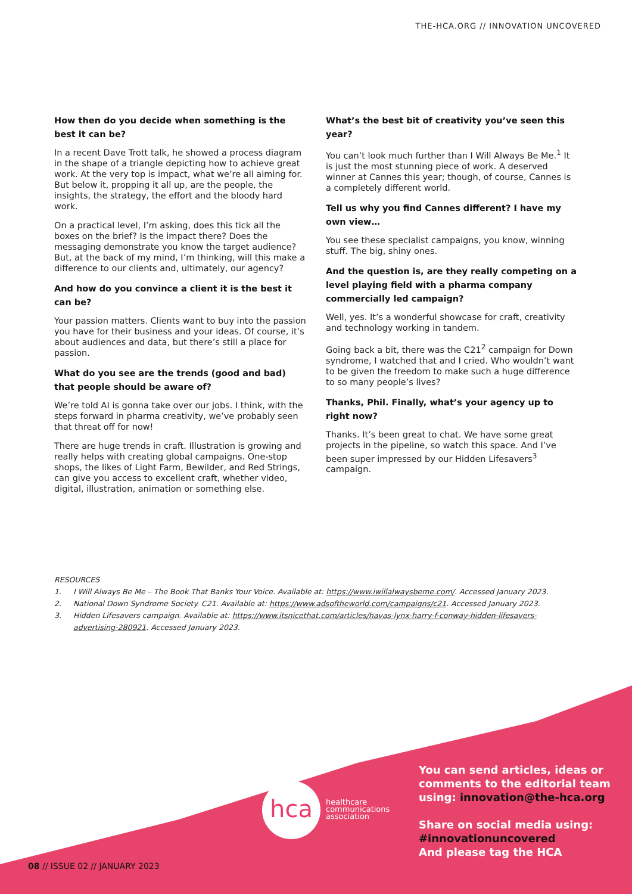THE-HCA.ORG // INNOVATION UNCOVERED
How then do you decide when something is the best it can be?
In a recent Dave Trott talk, he showed a process diagram in the shape of a triangle depicting how to achieve great work. At the very top is impact, what we’re all aiming for. But below it, propping it all up, are the people, the insights, the strategy, the effort and the bloody hard work.
On a practical level, I’m asking, does this tick all the boxes on the brief? Is the impact there? Does the messaging demonstrate you know the target audience? But, at the back of my mind, I’m thinking, will this make a difference to our clients and, ultimately, our agency?
And how do you convince a client it is the best it can be?
Your passion matters. Clients want to buy into the passion you have for their business and your ideas. Of course, it’s about audiences and data, but there’s still a place for passion.
What do you see are the trends (good and bad) that people should be aware of?
We’re told AI is gonna take over our jobs. I think, with the steps forward in pharma creativity, we’ve probably seen that threat off for now!
There are huge trends in craft. Illustration is growing and really helps with creating global campaigns. One-stop shops, the likes of Light Farm, Bewilder, and Red Strings, can give you access to excellent craft, whether video, digital, illustration, animation or something else.
What’s the best bit of creativity you’ve seen this year?
You can’t look much further than I Will Always Be Me.<sup>1</sup> It is just the most stunning piece of work. A deserved winner at Cannes this year; though, of course, Cannes is a completely different world.
Tell us why you find Cannes different? I have my own view…
You see these specialist campaigns, you know, winning stuff. The big, shiny ones.
And the question is, are they really competing on a level playing field with a pharma company commercially led campaign?
Well, yes. It’s a wonderful showcase for craft, creativity and technology working in tandem.
Going back a bit, there was the C21<sup>2</sup> campaign for Down syndrome, I watched that and I cried. Who wouldn’t want to be given the freedom to make such a huge difference to so many people’s lives?
Thanks, Phil. Finally, what’s your agency up to right now?
Thanks. It’s been great to chat. We have some great projects in the pipeline, so watch this space. And I’ve been super impressed by our Hidden Lifesavers<sup>3</sup> campaign.
RESOURCES
1. I Will Always Be Me – The Book That Banks Your Voice. Available at: https://www.iwillalwaysbeme.com/. Accessed January 2023.
2. National Down Syndrome Society. C21. Available at: https://www.adsoftheworld.com/campaigns/c21. Accessed January 2023.
3. Hidden Lifesavers campaign. Available at: https://www.itsnicethat.com/articles/havas-lynx-harry-f-conway-hidden-lifesavers-advertising-280921. Accessed January 2023.
hca
healthcare
communications
association
You can send articles, ideas or
comments to the editorial team
using: innovation@the-hca.org
Share on social media using:
#innovationuncovered
And please tag the HCA
08 // ISSUE 02 // JANUARY 2023